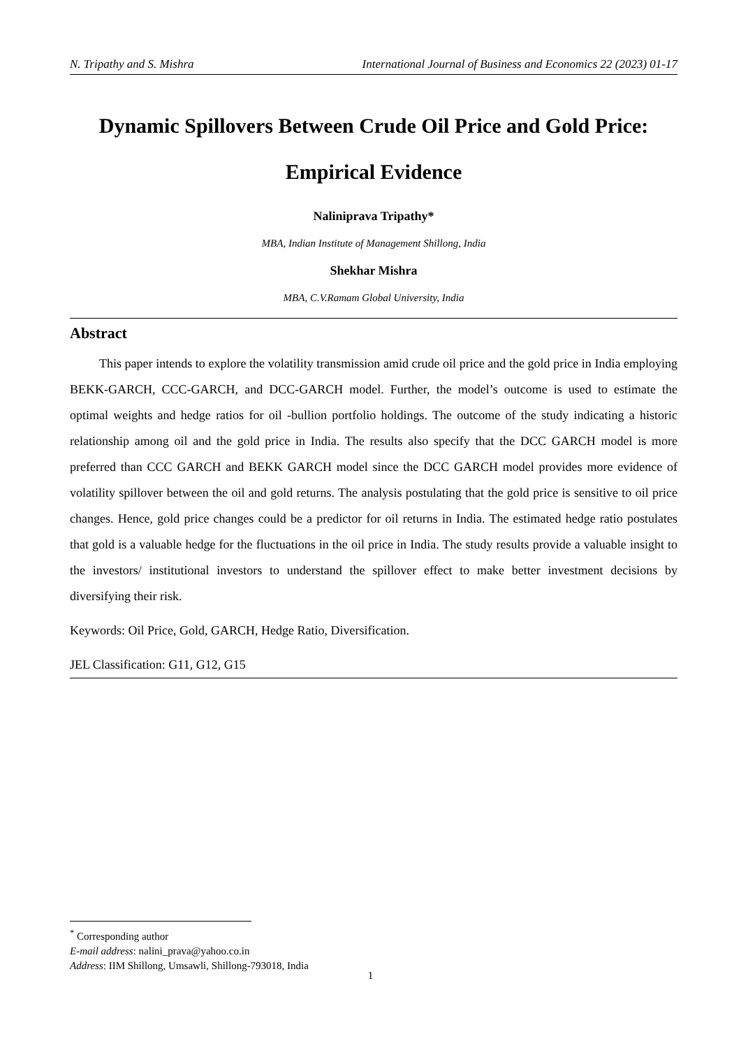N. Tripathy and S. Mishra International Journal of Business and Economics 22 (2023) 01-17
Dynamic Spillovers Between Crude Oil Price and Gold Price:
Empirical Evidence
Naliniprava Tripathy*
MBA, Indian Institute of Management Shillong, India
Shekhar Mishra
MBA, C.V.Ramam Global University, India
Abstract
This paper intends to explore the volatility transmission amid crude oil price and the gold price in India employing BEKK-GARCH, CCC-GARCH, and DCC-GARCH model. Further, the model’s outcome is used to estimate the optimal weights and hedge ratios for oil -bullion portfolio holdings. The outcome of the study indicating a historic relationship among oil and the gold price in India. The results also specify that the DCC GARCH model is more preferred than CCC GARCH and BEKK GARCH model since the DCC GARCH model provides more evidence of volatility spillover between the oil and gold returns. The analysis postulating that the gold price is sensitive to oil price changes. Hence, gold price changes could be a predictor for oil returns in India. The estimated hedge ratio postulates that gold is a valuable hedge for the fluctuations in the oil price in India. The study results provide a valuable insight to the investors/ institutional investors to understand the spillover effect to make better investment decisions by diversifying their risk.
Keywords: Oil Price, Gold, GARCH, Hedge Ratio, Diversification.
JEL Classification: G11, G12, G15
<sup>*</sup> Corresponding author
E-mail address: nalini_prava@yahoo.co.in
Address: IIM Shillong, Umsawli, Shillong-793018, India
1